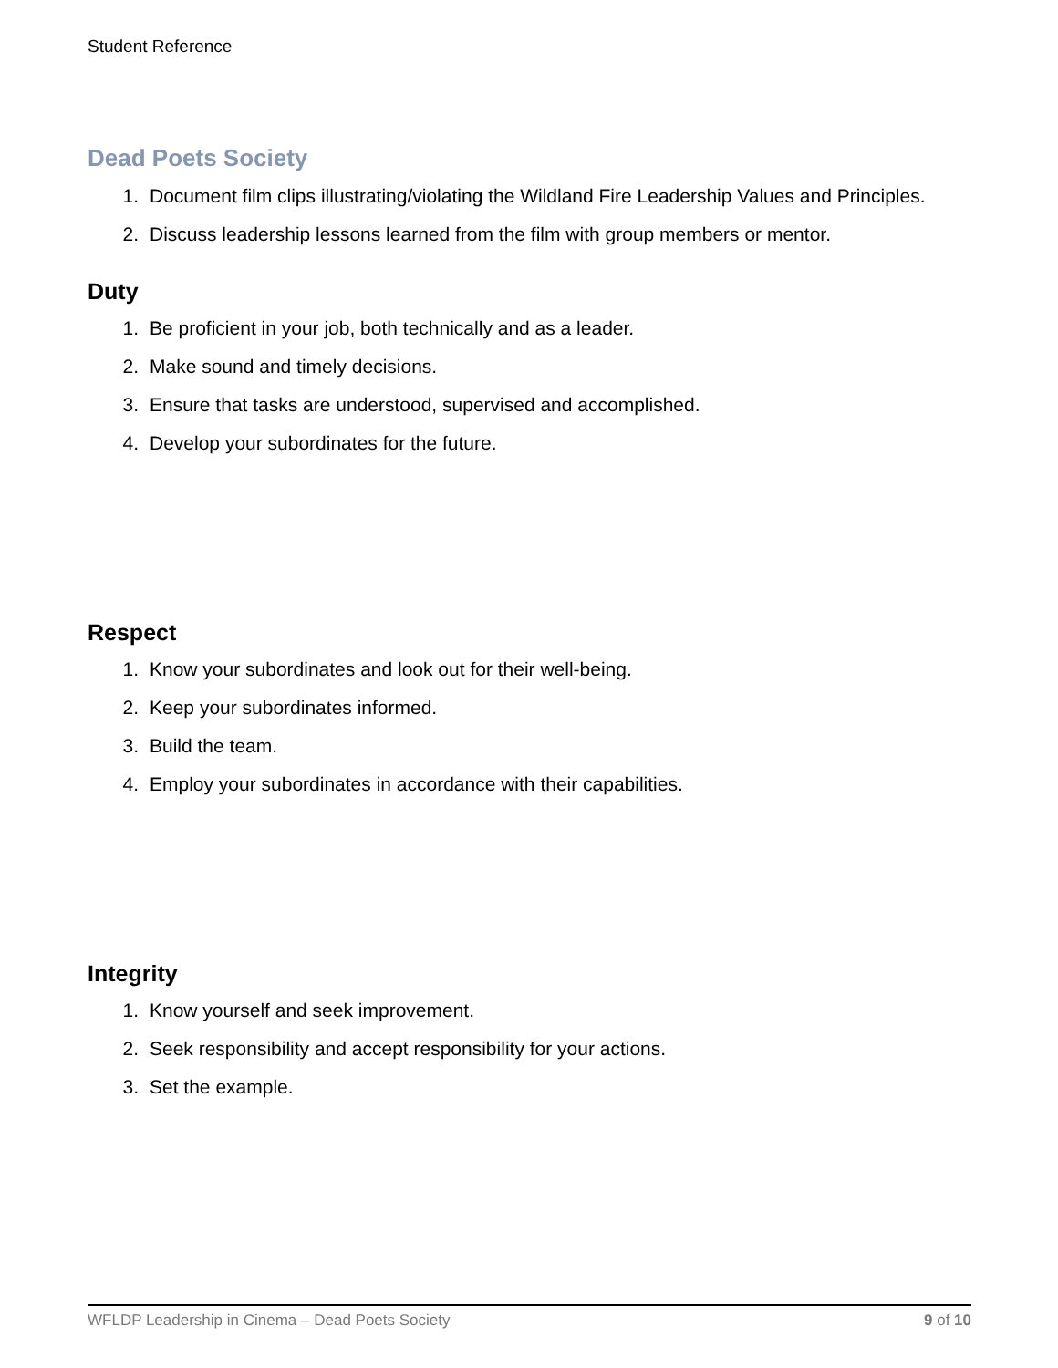Student Reference
Dead Poets Society
1. Document film clips illustrating/violating the Wildland Fire Leadership Values and Principles.
2. Discuss leadership lessons learned from the film with group members or mentor.
Duty
1. Be proficient in your job, both technically and as a leader.
2. Make sound and timely decisions.
3. Ensure that tasks are understood, supervised and accomplished.
4. Develop your subordinates for the future.
Respect
1. Know your subordinates and look out for their well-being.
2. Keep your subordinates informed.
3. Build the team.
4. Employ your subordinates in accordance with their capabilities.
Integrity
1. Know yourself and seek improvement.
2. Seek responsibility and accept responsibility for your actions.
3. Set the example.
WFLDP Leadership in Cinema – Dead Poets Society 9 of 10